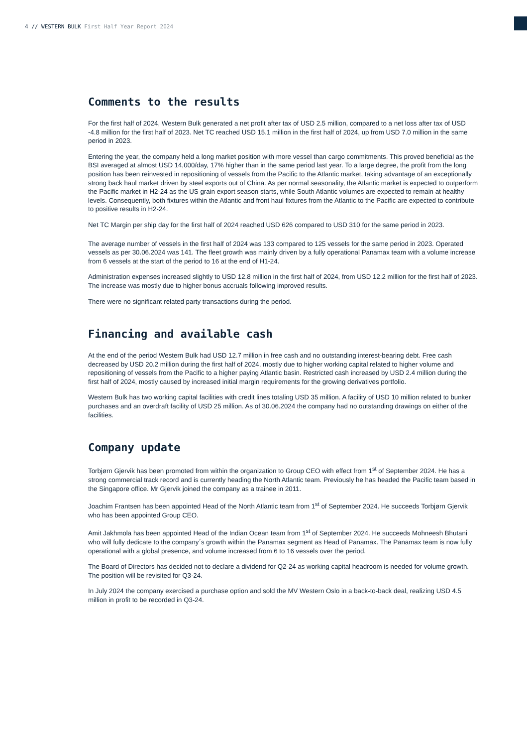4 // WESTERN BULK First Half Year Report 2024
Comments to the results
For the first half of 2024, Western Bulk generated a net profit after tax of USD 2.5 million, compared to a net loss after tax of USD -4.8 million for the first half of 2023. Net TC reached USD 15.1 million in the first half of 2024, up from USD 7.0 million in the same period in 2023.
Entering the year, the company held a long market position with more vessel than cargo commitments. This proved beneficial as the BSI averaged at almost USD 14,000/day, 17% higher than in the same period last year. To a large degree, the profit from the long position has been reinvested in repositioning of vessels from the Pacific to the Atlantic market, taking advantage of an exceptionally strong back haul market driven by steel exports out of China. As per normal seasonality, the Atlantic market is expected to outperform the Pacific market in H2-24 as the US grain export season starts, while South Atlantic volumes are expected to remain at healthy levels. Consequently, both fixtures within the Atlantic and front haul fixtures from the Atlantic to the Pacific are expected to contribute to positive results in H2-24.
Net TC Margin per ship day for the first half of 2024 reached USD 626 compared to USD 310 for the same period in 2023.
The average number of vessels in the first half of 2024 was 133 compared to 125 vessels for the same period in 2023. Operated vessels as per 30.06.2024 was 141. The fleet growth was mainly driven by a fully operational Panamax team with a volume increase from 6 vessels at the start of the period to 16 at the end of H1-24.
Administration expenses increased slightly to USD 12.8 million in the first half of 2024, from USD 12.2 million for the first half of 2023. The increase was mostly due to higher bonus accruals following improved results.
There were no significant related party transactions during the period.
Financing and available cash
At the end of the period Western Bulk had USD 12.7 million in free cash and no outstanding interest-bearing debt. Free cash decreased by USD 20.2 million during the first half of 2024, mostly due to higher working capital related to higher volume and repositioning of vessels from the Pacific to a higher paying Atlantic basin. Restricted cash increased by USD 2.4 million during the first half of 2024, mostly caused by increased initial margin requirements for the growing derivatives portfolio.
Western Bulk has two working capital facilities with credit lines totaling USD 35 million. A facility of USD 10 million related to bunker purchases and an overdraft facility of USD 25 million. As of 30.06.2024 the company had no outstanding drawings on either of the facilities.
Company update
Torbjørn Gjervik has been promoted from within the organization to Group CEO with effect from 1<sup>st</sup> of September 2024. He has a strong commercial track record and is currently heading the North Atlantic team. Previously he has headed the Pacific team based in the Singapore office. Mr Gjervik joined the company as a trainee in 2011.
Joachim Frantsen has been appointed Head of the North Atlantic team from 1<sup>st</sup> of September 2024. He succeeds Torbjørn Gjervik who has been appointed Group CEO.
Amit Jakhmola has been appointed Head of the Indian Ocean team from 1<sup>st</sup> of September 2024. He succeeds Mohneesh Bhutani who will fully dedicate to the company´s growth within the Panamax segment as Head of Panamax. The Panamax team is now fully operational with a global presence, and volume increased from 6 to 16 vessels over the period.
The Board of Directors has decided not to declare a dividend for Q2-24 as working capital headroom is needed for volume growth. The position will be revisited for Q3-24.
In July 2024 the company exercised a purchase option and sold the MV Western Oslo in a back-to-back deal, realizing USD 4.5 million in profit to be recorded in Q3-24.